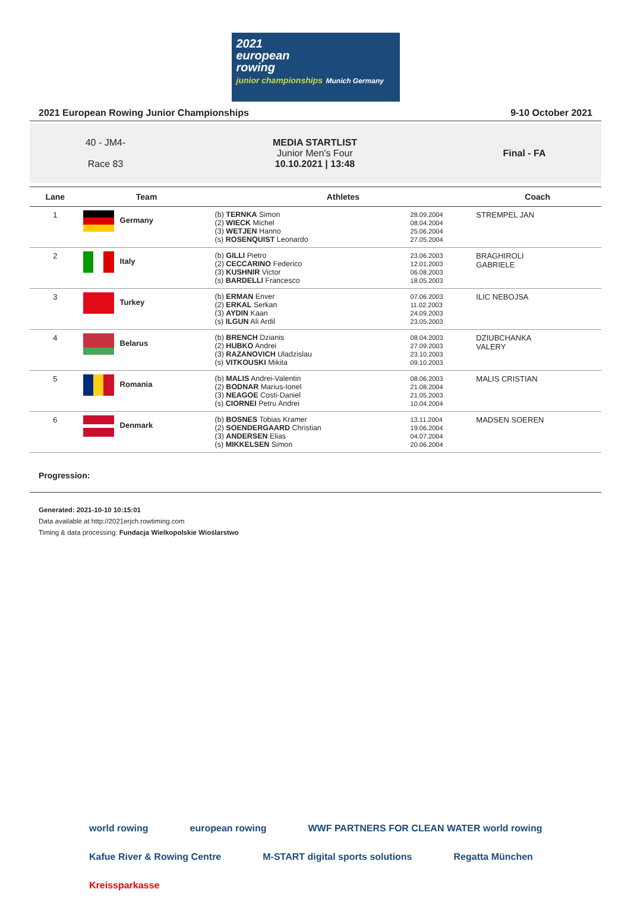2021
european
rowing
junior championships Munich Germany
2021 European Rowing Junior Championships 9-10 October 2021
40 - JM4-
Race 83
MEDIA STARTLIST
Junior Men's Four
10.10.2021 | 13:48
Final - FA
| Lane | Team | Athletes | | Coach |
| --- | --- | --- | --- | --- |
| 1 | Germany | (b) TERNKA Simon (2) WIECK Michel (3) WETJEN Hanno (s) ROSENQUIST Leonardo | 28.09.2004 08.04.2004 25.06.2004 27.05.2004 | STREMPEL JAN |
| 2 | Italy | (b) GILLI Pietro (2) CECCARINO Federico (3) KUSHNIR Victor (s) BARDELLI Francesco | 23.06.2003 12.01.2003 06.08.2003 18.05.2003 | BRAGHIROLI GABRIELE |
| 3 | Turkey | (b) ERMAN Enver (2) ERKAL Serkan (3) AYDIN Kaan (s) ILGUN Ali Ardil | 07.06.2003 11.02.2003 24.09.2003 23.05.2003 | ILIC NEBOJSA |
| 4 | Belarus | (b) BRENCH Dzianis (2) HUBKO Andrei (3) RAZANOVICH Uladzislau (s) VITKOUSKI Mikita | 08.04.2003 27.09.2003 23.10.2003 09.10.2003 | DZIUBCHANKA VALERY |
| 5 | Romania | (b) MALIS Andrei-Valentin (2) BODNAR Marius-Ionel (3) NEAGOE Costi-Daniel (s) CIORNEI Petru Andrei | 08.06.2003 21.08.2004 21.05.2003 10.04.2004 | MALIS CRISTIAN |
| 6 | Denmark | (b) BOSNES Tobias Kramer (2) SOENDERGAARD Christian (3) ANDERSEN Elias (s) MIKKELSEN Simon | 13.11.2004 19.06.2004 04.07.2004 20.06.2004 | MADSEN SOEREN |
Progression:
Generated: 2021-10-10 10:15:01
Data available at http://2021erjch.rowtiming.com
Timing & data processing: Fundacja Wielkopolskie Wioślarstwo
world rowing european rowing WWF PARTNERS FOR CLEAN WATER world rowing Kafue River & Rowing Centre M-START digital sports solutions Regatta München Kreissparkasse